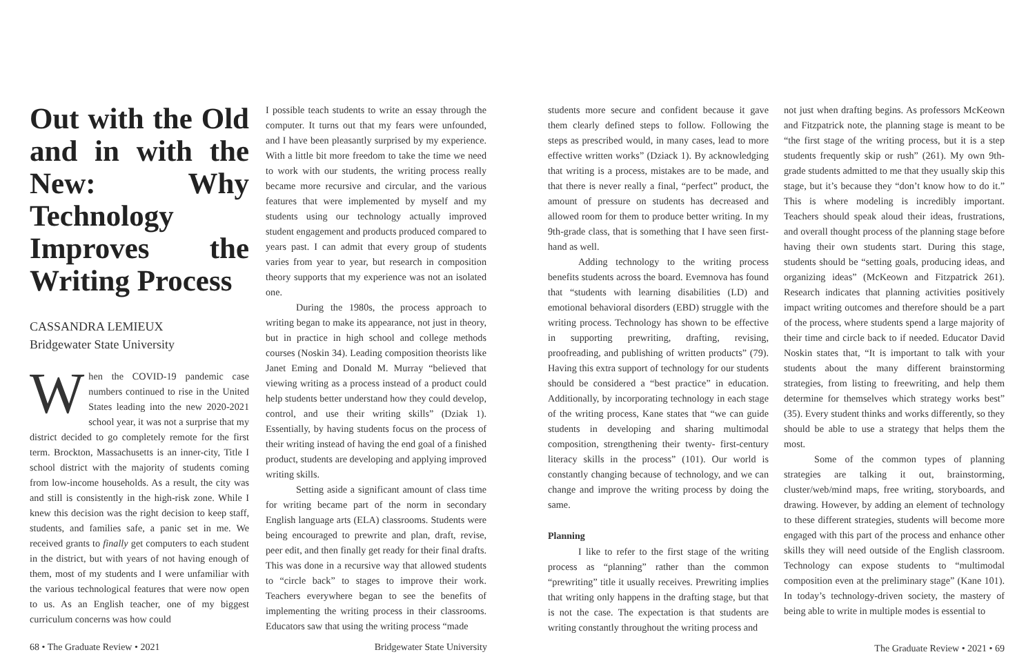Out with the Old and in with the New: Why Technology Improves the Writing Process
CASSANDRA LEMIEUX
Bridgewater State University
When the COVID-19 pandemic case numbers continued to rise in the United States leading into the new 2020-2021 school year, it was not a surprise that my district decided to go completely remote for the first term. Brockton, Massachusetts is an inner-city, Title I school district with the majority of students coming from low-income households. As a result, the city was and still is consistently in the high-risk zone. While I knew this decision was the right decision to keep staff, students, and families safe, a panic set in me. We received grants to finally get computers to each student in the district, but with years of not having enough of them, most of my students and I were unfamiliar with the various technological features that were now open to us. As an English teacher, one of my biggest curriculum concerns was how could
I possible teach students to write an essay through the computer. It turns out that my fears were unfounded, and I have been pleasantly surprised by my experience. With a little bit more freedom to take the time we need to work with our students, the writing process really became more recursive and circular, and the various features that were implemented by myself and my students using our technology actually improved student engagement and products produced compared to years past. I can admit that every group of students varies from year to year, but research in composition theory supports that my experience was not an isolated one.
During the 1980s, the process approach to writing began to make its appearance, not just in theory, but in practice in high school and college methods courses (Noskin 34). Leading composition theorists like Janet Eming and Donald M. Murray “believed that viewing writing as a process instead of a product could help students better understand how they could develop, control, and use their writing skills” (Dziak 1). Essentially, by having students focus on the process of their writing instead of having the end goal of a finished product, students are developing and applying improved writing skills.
Setting aside a significant amount of class time for writing became part of the norm in secondary English language arts (ELA) classrooms. Students were being encouraged to prewrite and plan, draft, revise, peer edit, and then finally get ready for their final drafts. This was done in a recursive way that allowed students to “circle back” to stages to improve their work. Teachers everywhere began to see the benefits of implementing the writing process in their classrooms. Educators saw that using the writing process “made
68 • The Graduate Review • 2021 Bridgewater State University
students more secure and confident because it gave them clearly defined steps to follow. Following the steps as prescribed would, in many cases, lead to more effective written works” (Dziack 1). By acknowledging that writing is a process, mistakes are to be made, and that there is never really a final, “perfect” product, the amount of pressure on students has decreased and allowed room for them to produce better writing. In my 9th-grade class, that is something that I have seen first-hand as well.
Adding technology to the writing process benefits students across the board. Evemnova has found that “students with learning disabilities (LD) and emotional behavioral disorders (EBD) struggle with the writing process. Technology has shown to be effective in supporting prewriting, drafting, revising, proofreading, and publishing of written products” (79). Having this extra support of technology for our students should be considered a “best practice” in education. Additionally, by incorporating technology in each stage of the writing process, Kane states that “we can guide students in developing and sharing multimodal composition, strengthening their twenty- first-century literacy skills in the process” (101). Our world is constantly changing because of technology, and we can change and improve the writing process by doing the same.
Planning
I like to refer to the first stage of the writing process as “planning” rather than the common “prewriting” title it usually receives. Prewriting implies that writing only happens in the drafting stage, but that is not the case. The expectation is that students are writing constantly throughout the writing process and
not just when drafting begins. As professors McKeown and Fitzpatrick note, the planning stage is meant to be “the first stage of the writing process, but it is a step students frequently skip or rush” (261). My own 9th-grade students admitted to me that they usually skip this stage, but it’s because they “don’t know how to do it.” This is where modeling is incredibly important. Teachers should speak aloud their ideas, frustrations, and overall thought process of the planning stage before having their own students start. During this stage, students should be “setting goals, producing ideas, and organizing ideas” (McKeown and Fitzpatrick 261). Research indicates that planning activities positively impact writing outcomes and therefore should be a part of the process, where students spend a large majority of their time and circle back to if needed. Educator David Noskin states that, “It is important to talk with your students about the many different brainstorming strategies, from listing to freewriting, and help them determine for themselves which strategy works best” (35). Every student thinks and works differently, so they should be able to use a strategy that helps them the most.
Some of the common types of planning strategies are talking it out, brainstorming, cluster/web/mind maps, free writing, storyboards, and drawing. However, by adding an element of technology to these different strategies, students will become more engaged with this part of the process and enhance other skills they will need outside of the English classroom. Technology can expose students to “multimodal composition even at the preliminary stage” (Kane 101). In today’s technology-driven society, the mastery of being able to write in multiple modes is essential to
The Graduate Review • 2021 • 69